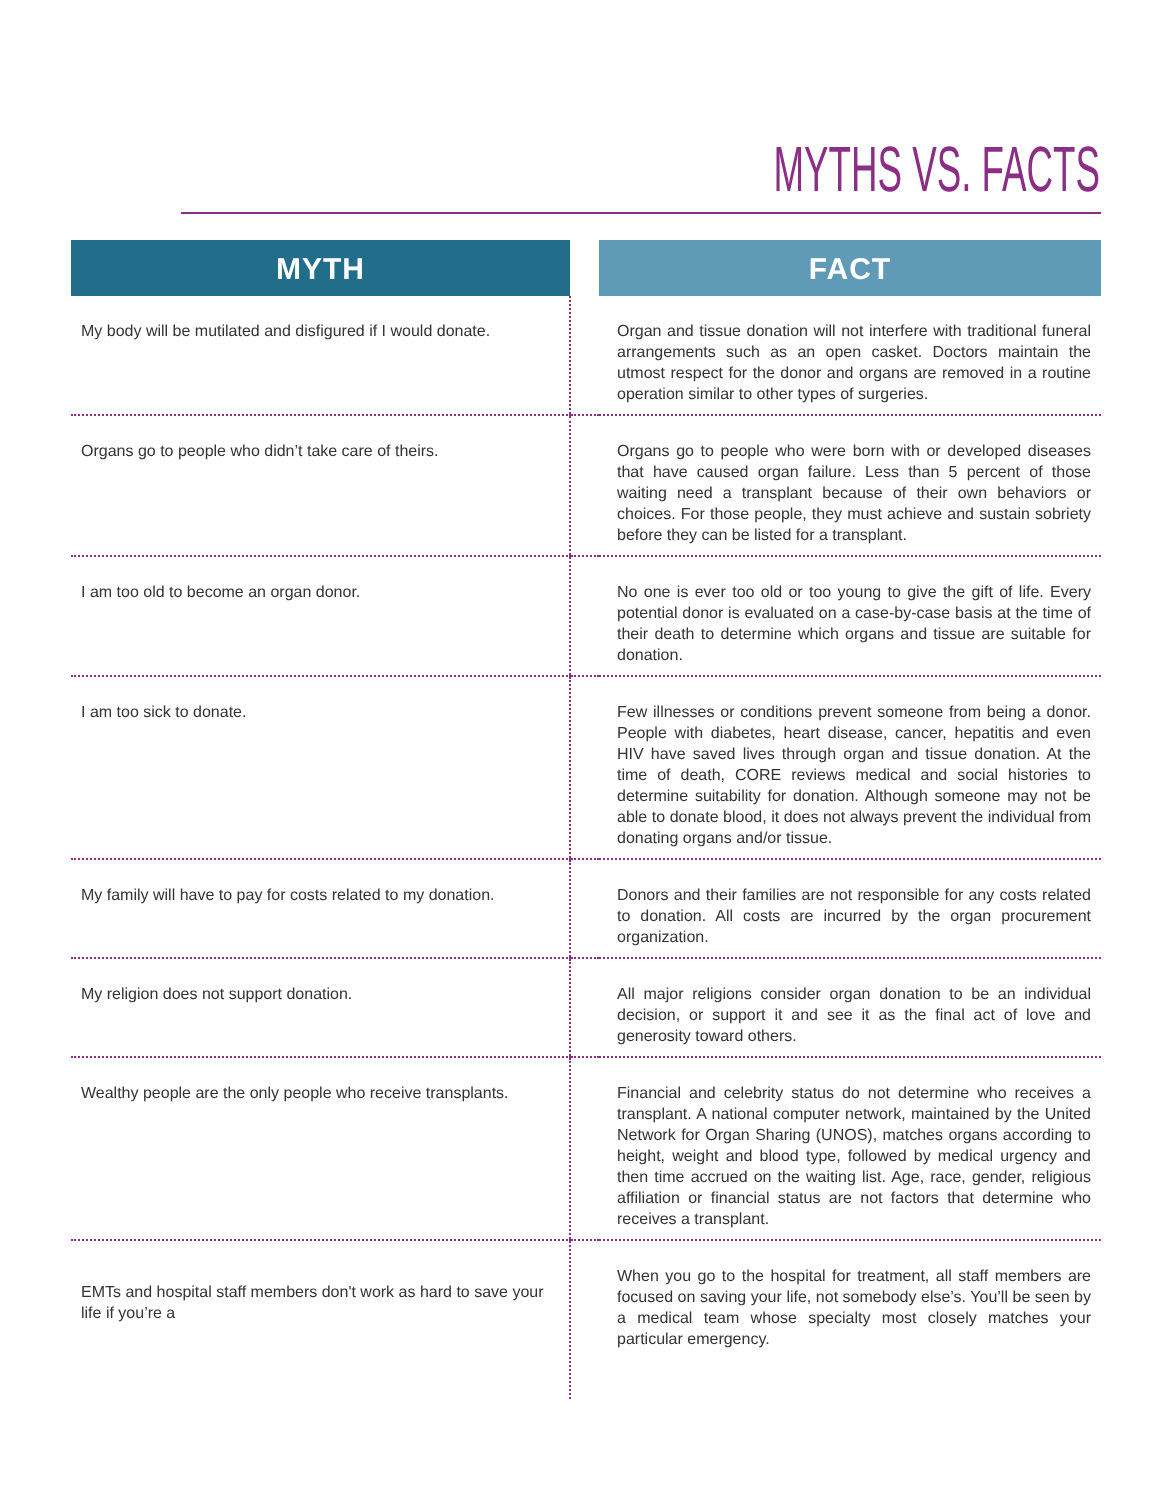MYTHS VS. FACTS
| MYTH | | FACT |
| --- | --- | --- |
| My body will be mutilated and disfigured if I would donate. | | Organ and tissue donation will not interfere with traditional funeral arrangements such as an open casket. Doctors maintain the utmost respect for the donor and organs are removed in a routine operation similar to other types of surgeries. |
| Organs go to people who didn’t take care of theirs. | | Organs go to people who were born with or developed diseases that have caused organ failure. Less than 5 percent of those waiting need a transplant because of their own behaviors or choices. For those people, they must achieve and sustain sobriety before they can be listed for a transplant. |
| I am too old to become an organ donor. | | No one is ever too old or too young to give the gift of life. Every potential donor is evaluated on a case-by-case basis at the time of their death to determine which organs and tissue are suitable for donation. |
| I am too sick to donate. | | Few illnesses or conditions prevent someone from being a donor. People with diabetes, heart disease, cancer, hepatitis and even HIV have saved lives through organ and tissue donation. At the time of death, CORE reviews medical and social histories to determine suitability for donation. Although someone may not be able to donate blood, it does not always prevent the individual from donating organs and/or tissue. |
| My family will have to pay for costs related to my donation. | | Donors and their families are not responsible for any costs related to donation. All costs are incurred by the organ procurement organization. |
| My religion does not support donation. | | All major religions consider organ donation to be an individual decision, or support it and see it as the final act of love and generosity toward others. |
| Wealthy people are the only people who receive transplants. | | Financial and celebrity status do not determine who receives a transplant. A national computer network, maintained by the United Network for Organ Sharing (UNOS), matches organs according to height, weight and blood type, followed by medical urgency and then time accrued on the waiting list. Age, race, gender, religious affiliation or financial status are not factors that determine who receives a transplant. |
| EMTs and hospital staff members don't work as hard to save your life if you’re a | | When you go to the hospital for treatment, all staff members are focused on saving your life, not somebody else’s. You’ll be seen by a medical team whose specialty most closely matches your particular emergency. |